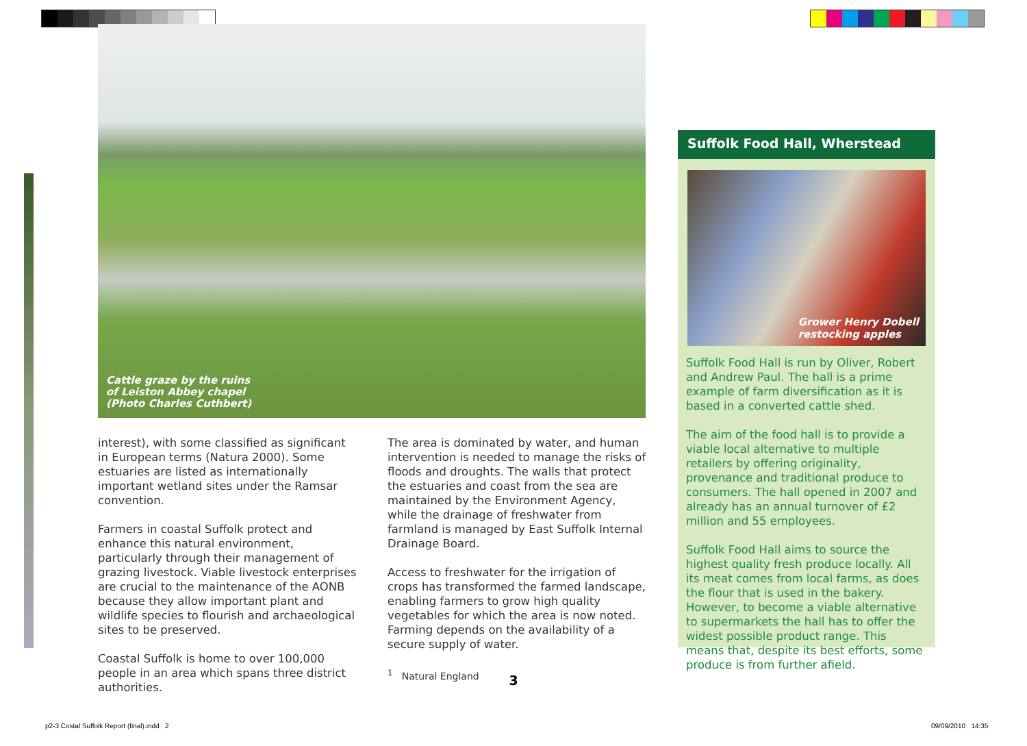Cattle graze by the ruins
of Leiston Abbey chapel
(Photo Charles Cuthbert)
interest), with some classified as significant in European terms (Natura 2000). Some estuaries are listed as internationally important wetland sites under the Ramsar convention.
Farmers in coastal Suffolk protect and enhance this natural environment, particularly through their management of grazing livestock. Viable livestock enterprises are crucial to the maintenance of the AONB because they allow important plant and wildlife species to flourish and archaeological sites to be preserved.
Coastal Suffolk is home to over 100,000 people in an area which spans three district authorities.
The area is dominated by water, and human intervention is needed to manage the risks of floods and droughts. The walls that protect the estuaries and coast from the sea are maintained by the Environment Agency, while the drainage of freshwater from farmland is managed by East Suffolk Internal Drainage Board.
Access to freshwater for the irrigation of crops has transformed the farmed landscape, enabling farmers to grow high quality vegetables for which the area is now noted. Farming depends on the availability of a secure supply of water.
<sup>1</sup> Natural England
Suffolk Food Hall, Wherstead
Grower Henry Dobell
restocking apples
Suffolk Food Hall is run by Oliver, Robert and Andrew Paul. The hall is a prime example of farm diversification as it is based in a converted cattle shed.
The aim of the food hall is to provide a viable local alternative to multiple retailers by offering originality, provenance and traditional produce to consumers. The hall opened in 2007 and already has an annual turnover of £2 million and 55 employees.
Suffolk Food Hall aims to source the highest quality fresh produce locally. All its meat comes from local farms, as does the flour that is used in the bakery. However, to become a viable alternative to supermarkets the hall has to offer the widest possible product range. This means that, despite its best efforts, some produce is from further afield.
3
p2-3 Costal Suffolk Report (final).indd 2
09/09/2010 14:35